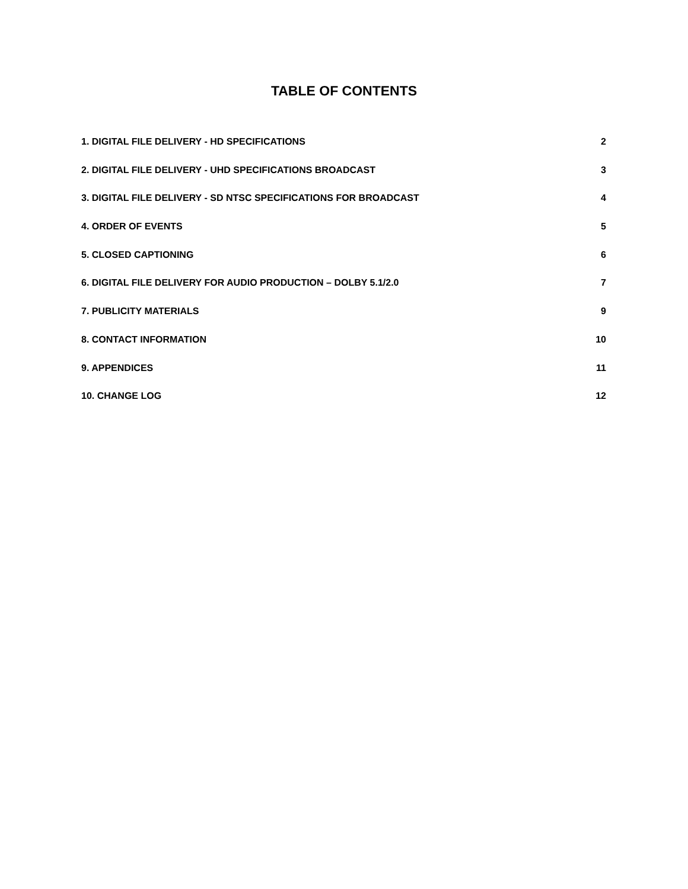TABLE OF CONTENTS
1. DIGITAL FILE DELIVERY - HD SPECIFICATIONS 2
2. DIGITAL FILE DELIVERY - UHD SPECIFICATIONS BROADCAST 3
3. DIGITAL FILE DELIVERY - SD NTSC SPECIFICATIONS FOR BROADCAST 4
4. ORDER OF EVENTS 5
5. CLOSED CAPTIONING 6
6. DIGITAL FILE DELIVERY FOR AUDIO PRODUCTION – DOLBY 5.1/2.0 7
7. PUBLICITY MATERIALS 9
8. CONTACT INFORMATION 10
9. APPENDICES 11
10. CHANGE LOG 12